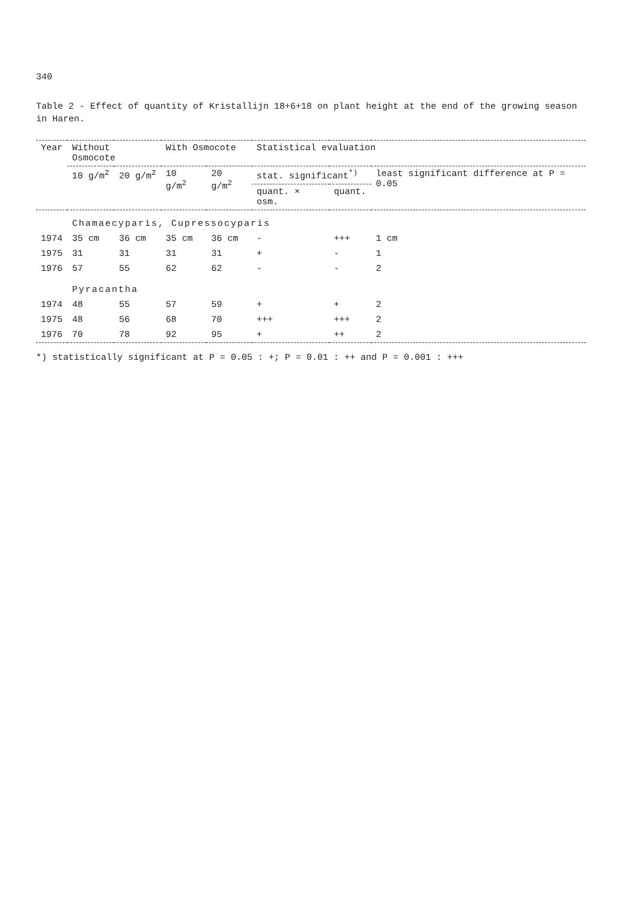340
Table 2 - Effect of quantity of Kristallijn 18+6+18 on plant height at the end of the growing season
in Haren.
| Year | Without Osmocote | | With Osmocote | | Statistical evaluation | | |
| --- | --- | --- | --- | --- | --- | --- | --- |
| | 10 g/m<sup>2</sup> | 20 g/m<sup>2</sup> | 10 g/m<sup>2</sup> | 20 g/m<sup>2</sup> | stat. significant<sup>*)</sup> | | least significant difference at P = 0.05 |
| | | | | | quant. × osm. | quant. | |
| | Chamaecyparis, Cupressocyparis | | | | | | |
| 1974 | 35 cm | 36 cm | 35 cm | 36 cm | - | +++ | 1 cm |
| 1975 | 31 | 31 | 31 | 31 | + | - | 1 |
| 1976 | 57 | 55 | 62 | 62 | - | - | 2 |
| | Pyracantha | | | | | | |
| 1974 | 48 | 55 | 57 | 59 | + | + | 2 |
| 1975 | 48 | 56 | 68 | 70 | +++ | +++ | 2 |
| 1976 | 70 | 78 | 92 | 95 | + | ++ | 2 |
*) statistically significant at P = 0.05 : +; P = 0.01 : ++ and P = 0.001 : +++